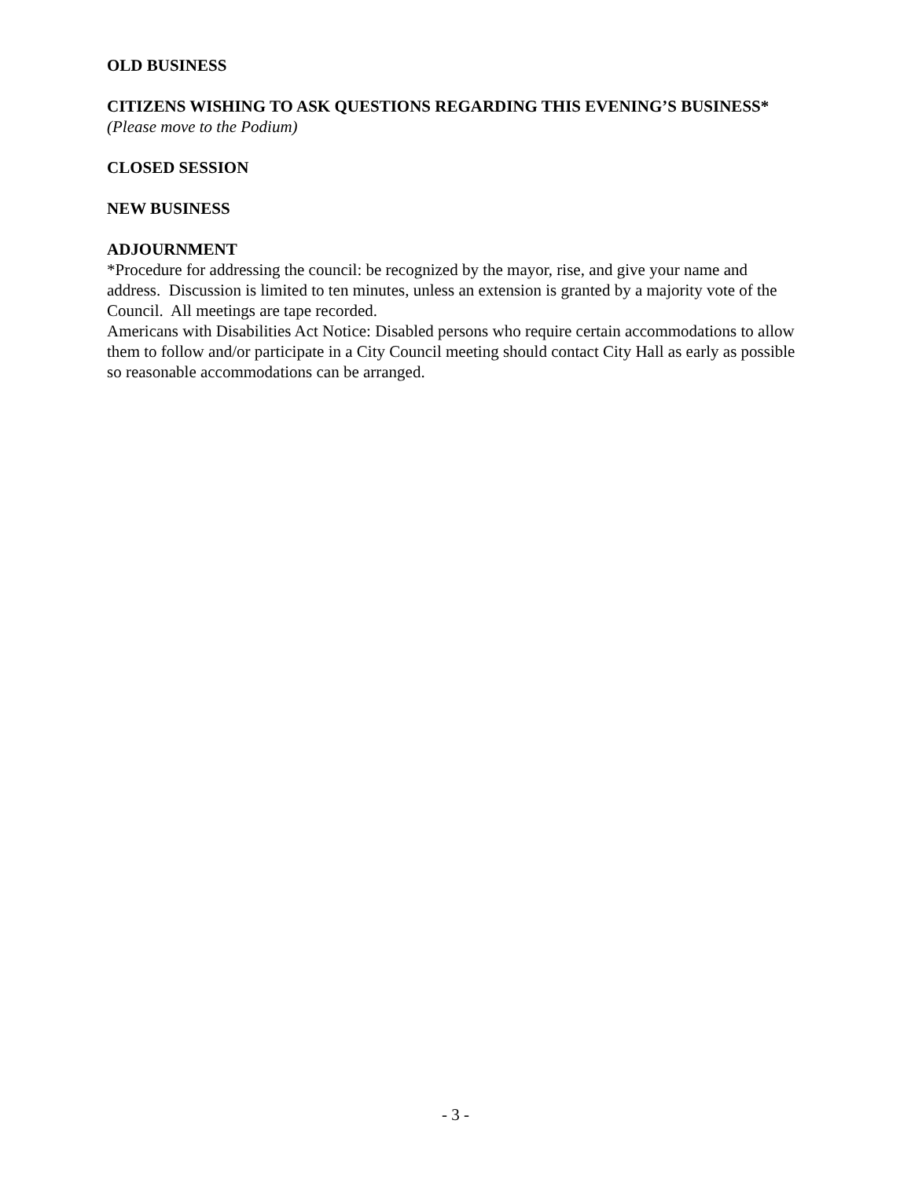OLD BUSINESS
CITIZENS WISHING TO ASK QUESTIONS REGARDING THIS EVENING’S BUSINESS* (Please move to the Podium)
CLOSED SESSION
NEW BUSINESS
ADJOURNMENT
*Procedure for addressing the council: be recognized by the mayor, rise, and give your name and address. Discussion is limited to ten minutes, unless an extension is granted by a majority vote of the Council. All meetings are tape recorded.
Americans with Disabilities Act Notice: Disabled persons who require certain accommodations to allow them to follow and/or participate in a City Council meeting should contact City Hall as early as possible so reasonable accommodations can be arranged.
- 3 -